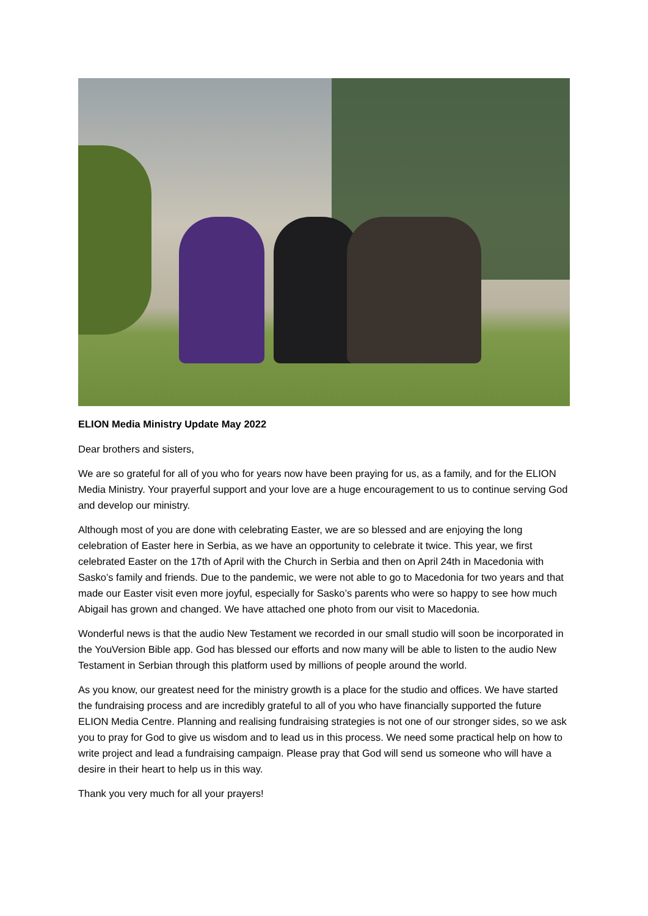ELION Media Ministry Update May 2022
Dear brothers and sisters,
We are so grateful for all of you who for years now have been praying for us, as a family, and for the ELION Media Ministry. Your prayerful support and your love are a huge encouragement to us to continue serving God and develop our ministry.
Although most of you are done with celebrating Easter, we are so blessed and are enjoying the long celebration of Easter here in Serbia, as we have an opportunity to celebrate it twice. This year, we first celebrated Easter on the 17th of April with the Church in Serbia and then on April 24th in Macedonia with Sasko’s family and friends. Due to the pandemic, we were not able to go to Macedonia for two years and that made our Easter visit even more joyful, especially for Sasko’s parents who were so happy to see how much Abigail has grown and changed. We have attached one photo from our visit to Macedonia.
Wonderful news is that the audio New Testament we recorded in our small studio will soon be incorporated in the YouVersion Bible app. God has blessed our efforts and now many will be able to listen to the audio New Testament in Serbian through this platform used by millions of people around the world.
As you know, our greatest need for the ministry growth is a place for the studio and offices. We have started the fundraising process and are incredibly grateful to all of you who have financially supported the future ELION Media Centre. Planning and realising fundraising strategies is not one of our stronger sides, so we ask you to pray for God to give us wisdom and to lead us in this process. We need some practical help on how to write project and lead a fundraising campaign. Please pray that God will send us someone who will have a desire in their heart to help us in this way.
Thank you very much for all your prayers!